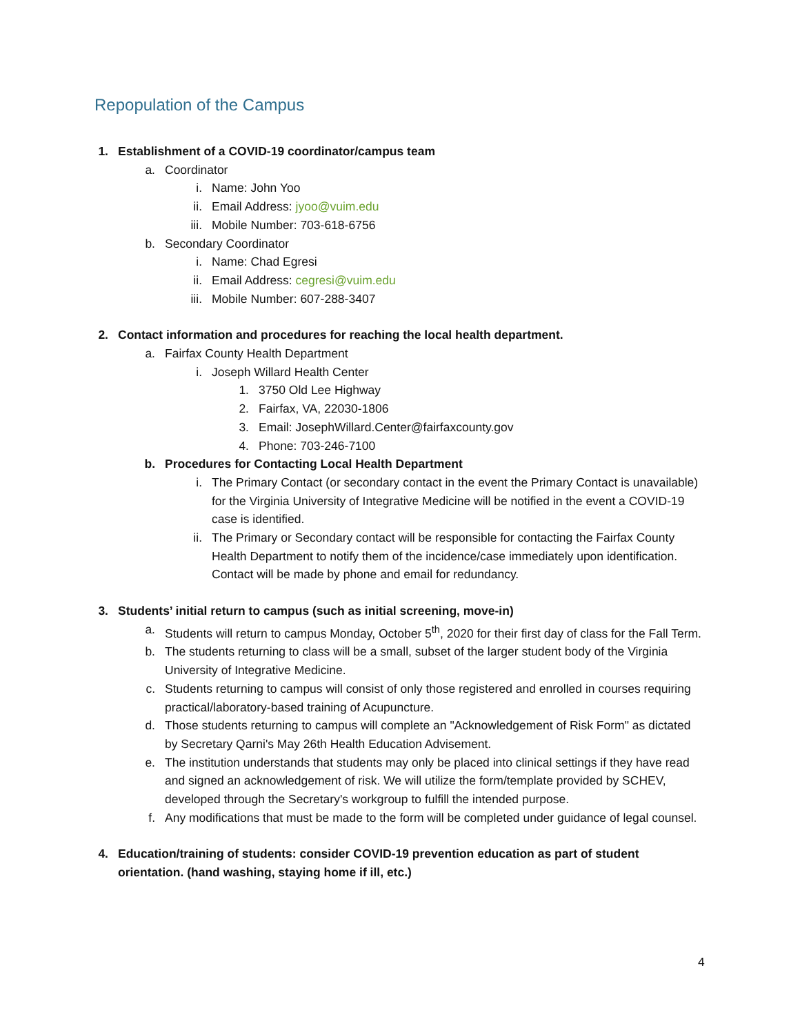Repopulation of the Campus
1. Establishment of a COVID-19 coordinator/campus team
a. Coordinator
i. Name: John Yoo
ii. Email Address: jyoo@vuim.edu
iii. Mobile Number: 703-618-6756
b. Secondary Coordinator
i. Name: Chad Egresi
ii. Email Address: cegresi@vuim.edu
iii. Mobile Number: 607-288-3407
2. Contact information and procedures for reaching the local health department.
a. Fairfax County Health Department
i. Joseph Willard Health Center
1. 3750 Old Lee Highway
2. Fairfax, VA, 22030-1806
3. Email: JosephWillard.Center@fairfaxcounty.gov
4. Phone: 703-246-7100
b. Procedures for Contacting Local Health Department
i. The Primary Contact (or secondary contact in the event the Primary Contact is unavailable) for the Virginia University of Integrative Medicine will be notified in the event a COVID-19 case is identified.
ii. The Primary or Secondary contact will be responsible for contacting the Fairfax County Health Department to notify them of the incidence/case immediately upon identification. Contact will be made by phone and email for redundancy.
3. Students’ initial return to campus (such as initial screening, move-in)
a. Students will return to campus Monday, October 5<sup>th</sup>, 2020 for their first day of class for the Fall Term.
b. The students returning to class will be a small, subset of the larger student body of the Virginia University of Integrative Medicine.
c. Students returning to campus will consist of only those registered and enrolled in courses requiring practical/laboratory-based training of Acupuncture.
d. Those students returning to campus will complete an "Acknowledgement of Risk Form" as dictated by Secretary Qarni's May 26th Health Education Advisement.
e. The institution understands that students may only be placed into clinical settings if they have read and signed an acknowledgement of risk. We will utilize the form/template provided by SCHEV, developed through the Secretary's workgroup to fulfill the intended purpose.
f. Any modifications that must be made to the form will be completed under guidance of legal counsel.
4. Education/training of students: consider COVID-19 prevention education as part of student orientation. (hand washing, staying home if ill, etc.)
4